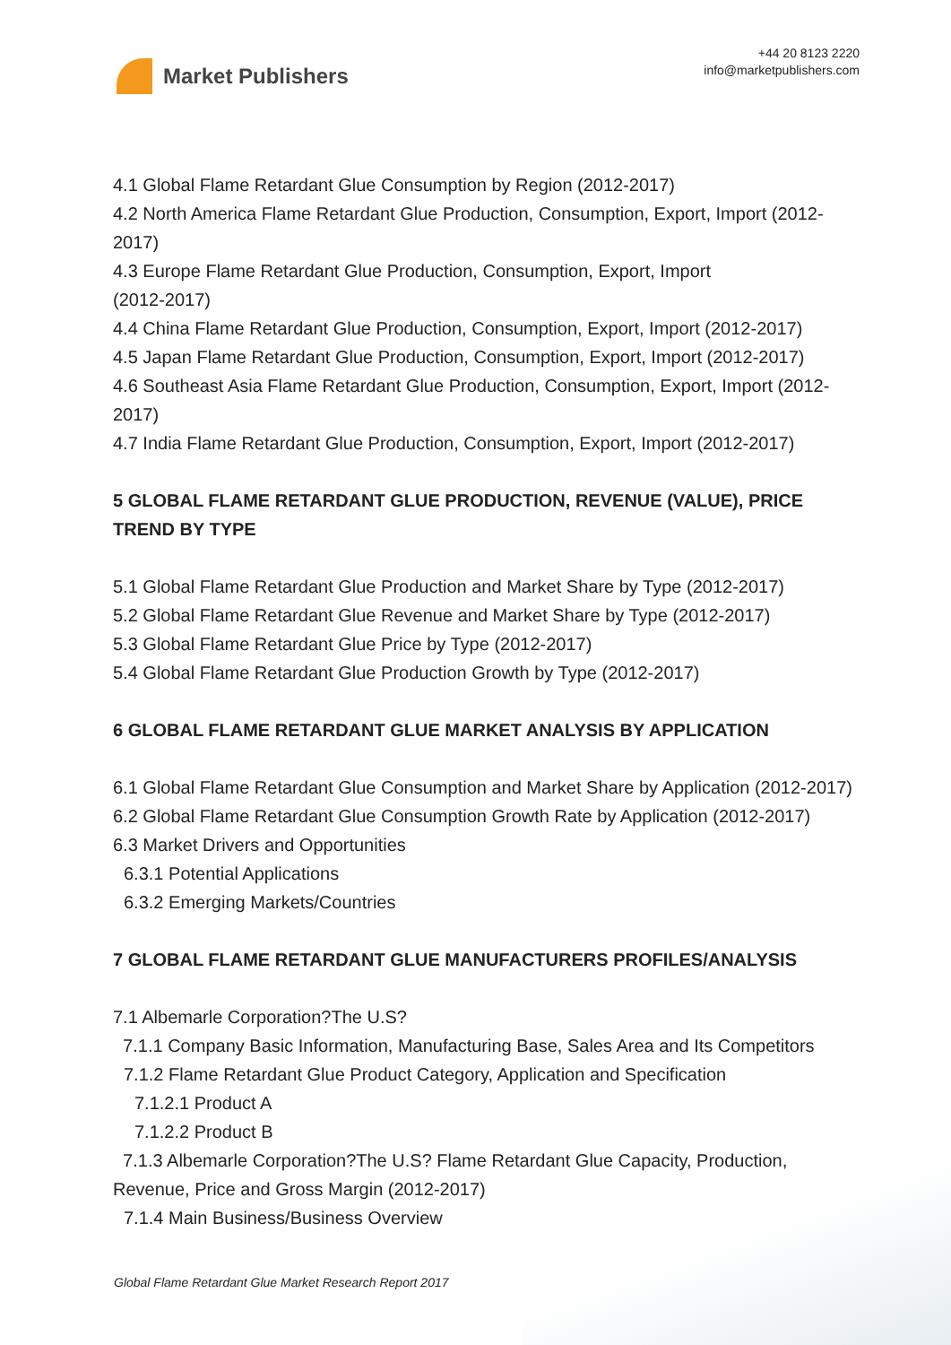Market Publishers
+44 20 8123 2220
info@marketpublishers.com
4.1 Global Flame Retardant Glue Consumption by Region (2012-2017)
4.2 North America Flame Retardant Glue Production, Consumption, Export, Import (2012-2017)
4.3 Europe Flame Retardant Glue Production, Consumption, Export, Import
(2012-2017)
4.4 China Flame Retardant Glue Production, Consumption, Export, Import (2012-2017)
4.5 Japan Flame Retardant Glue Production, Consumption, Export, Import (2012-2017)
4.6 Southeast Asia Flame Retardant Glue Production, Consumption, Export, Import (2012-2017)
4.7 India Flame Retardant Glue Production, Consumption, Export, Import (2012-2017)
5 GLOBAL FLAME RETARDANT GLUE PRODUCTION, REVENUE (VALUE), PRICE TREND BY TYPE
5.1 Global Flame Retardant Glue Production and Market Share by Type (2012-2017)
5.2 Global Flame Retardant Glue Revenue and Market Share by Type (2012-2017)
5.3 Global Flame Retardant Glue Price by Type (2012-2017)
5.4 Global Flame Retardant Glue Production Growth by Type (2012-2017)
6 GLOBAL FLAME RETARDANT GLUE MARKET ANALYSIS BY APPLICATION
6.1 Global Flame Retardant Glue Consumption and Market Share by Application (2012-2017)
6.2 Global Flame Retardant Glue Consumption Growth Rate by Application (2012-2017)
6.3 Market Drivers and Opportunities
6.3.1 Potential Applications
6.3.2 Emerging Markets/Countries
7 GLOBAL FLAME RETARDANT GLUE MANUFACTURERS PROFILES/ANALYSIS
7.1 Albemarle Corporation?The U.S?
7.1.1 Company Basic Information, Manufacturing Base, Sales Area and Its Competitors
7.1.2 Flame Retardant Glue Product Category, Application and Specification
7.1.2.1 Product A
7.1.2.2 Product B
7.1.3 Albemarle Corporation?The U.S? Flame Retardant Glue Capacity, Production, Revenue, Price and Gross Margin (2012-2017)
7.1.4 Main Business/Business Overview
Global Flame Retardant Glue Market Research Report 2017